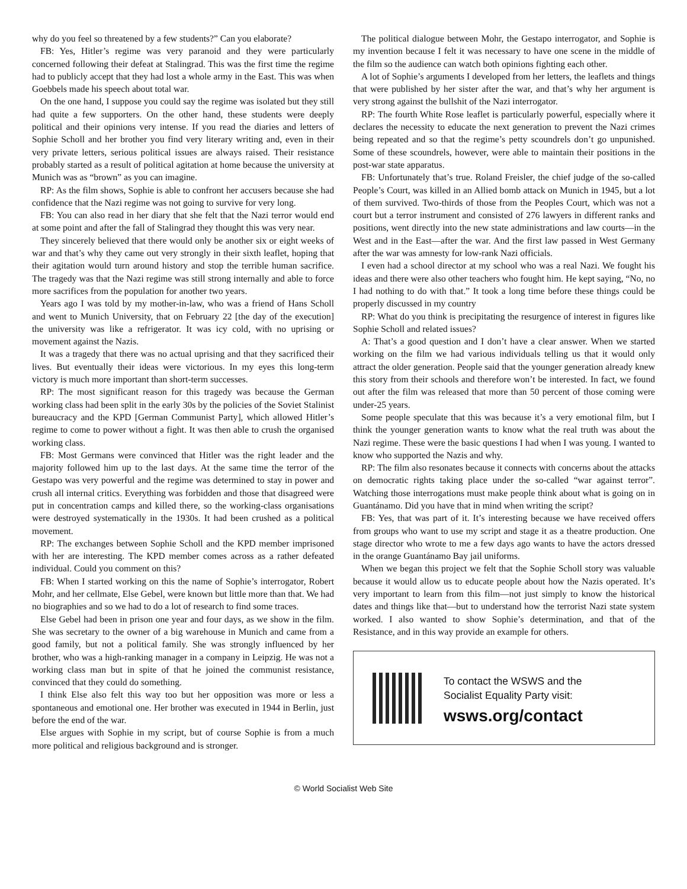why do you feel so threatened by a few students?” Can you elaborate?
FB: Yes, Hitler’s regime was very paranoid and they were particularly concerned following their defeat at Stalingrad. This was the first time the regime had to publicly accept that they had lost a whole army in the East. This was when Goebbels made his speech about total war.
On the one hand, I suppose you could say the regime was isolated but they still had quite a few supporters. On the other hand, these students were deeply political and their opinions very intense. If you read the diaries and letters of Sophie Scholl and her brother you find very literary writing and, even in their very private letters, serious political issues are always raised. Their resistance probably started as a result of political agitation at home because the university at Munich was as “brown” as you can imagine.
RP: As the film shows, Sophie is able to confront her accusers because she had confidence that the Nazi regime was not going to survive for very long.
FB: You can also read in her diary that she felt that the Nazi terror would end at some point and after the fall of Stalingrad they thought this was very near.
They sincerely believed that there would only be another six or eight weeks of war and that’s why they came out very strongly in their sixth leaflet, hoping that their agitation would turn around history and stop the terrible human sacrifice. The tragedy was that the Nazi regime was still strong internally and able to force more sacrifices from the population for another two years.
Years ago I was told by my mother-in-law, who was a friend of Hans Scholl and went to Munich University, that on February 22 [the day of the execution] the university was like a refrigerator. It was icy cold, with no uprising or movement against the Nazis.
It was a tragedy that there was no actual uprising and that they sacrificed their lives. But eventually their ideas were victorious. In my eyes this long-term victory is much more important than short-term successes.
RP: The most significant reason for this tragedy was because the German working class had been split in the early 30s by the policies of the Soviet Stalinist bureaucracy and the KPD [German Communist Party], which allowed Hitler’s regime to come to power without a fight. It was then able to crush the organised working class.
FB: Most Germans were convinced that Hitler was the right leader and the majority followed him up to the last days. At the same time the terror of the Gestapo was very powerful and the regime was determined to stay in power and crush all internal critics. Everything was forbidden and those that disagreed were put in concentration camps and killed there, so the working-class organisations were destroyed systematically in the 1930s. It had been crushed as a political movement.
RP: The exchanges between Sophie Scholl and the KPD member imprisoned with her are interesting. The KPD member comes across as a rather defeated individual. Could you comment on this?
FB: When I started working on this the name of Sophie’s interrogator, Robert Mohr, and her cellmate, Else Gebel, were known but little more than that. We had no biographies and so we had to do a lot of research to find some traces.
Else Gebel had been in prison one year and four days, as we show in the film. She was secretary to the owner of a big warehouse in Munich and came from a good family, but not a political family. She was strongly influenced by her brother, who was a high-ranking manager in a company in Leipzig. He was not a working class man but in spite of that he joined the communist resistance, convinced that they could do something.
I think Else also felt this way too but her opposition was more or less a spontaneous and emotional one. Her brother was executed in 1944 in Berlin, just before the end of the war.
Else argues with Sophie in my script, but of course Sophie is from a much more political and religious background and is stronger.
The political dialogue between Mohr, the Gestapo interrogator, and Sophie is my invention because I felt it was necessary to have one scene in the middle of the film so the audience can watch both opinions fighting each other.
A lot of Sophie’s arguments I developed from her letters, the leaflets and things that were published by her sister after the war, and that’s why her argument is very strong against the bullshit of the Nazi interrogator.
RP: The fourth White Rose leaflet is particularly powerful, especially where it declares the necessity to educate the next generation to prevent the Nazi crimes being repeated and so that the regime’s petty scoundrels don’t go unpunished. Some of these scoundrels, however, were able to maintain their positions in the post-war state apparatus.
FB: Unfortunately that’s true. Roland Freisler, the chief judge of the so-called People’s Court, was killed in an Allied bomb attack on Munich in 1945, but a lot of them survived. Two-thirds of those from the Peoples Court, which was not a court but a terror instrument and consisted of 276 lawyers in different ranks and positions, went directly into the new state administrations and law courts—in the West and in the East—after the war. And the first law passed in West Germany after the war was amnesty for low-rank Nazi officials.
I even had a school director at my school who was a real Nazi. We fought his ideas and there were also other teachers who fought him. He kept saying, “No, no I had nothing to do with that.” It took a long time before these things could be properly discussed in my country
RP: What do you think is precipitating the resurgence of interest in figures like Sophie Scholl and related issues?
A: That’s a good question and I don’t have a clear answer. When we started working on the film we had various individuals telling us that it would only attract the older generation. People said that the younger generation already knew this story from their schools and therefore won’t be interested. In fact, we found out after the film was released that more than 50 percent of those coming were under-25 years.
Some people speculate that this was because it’s a very emotional film, but I think the younger generation wants to know what the real truth was about the Nazi regime. These were the basic questions I had when I was young. I wanted to know who supported the Nazis and why.
RP: The film also resonates because it connects with concerns about the attacks on democratic rights taking place under the so-called “war against terror”. Watching those interrogations must make people think about what is going on in Guantánamo. Did you have that in mind when writing the script?
FB: Yes, that was part of it. It’s interesting because we have received offers from groups who want to use my script and stage it as a theatre production. One stage director who wrote to me a few days ago wants to have the actors dressed in the orange Guantánamo Bay jail uniforms.
When we began this project we felt that the Sophie Scholl story was valuable because it would allow us to educate people about how the Nazis operated. It’s very important to learn from this film—not just simply to know the historical dates and things like that—but to understand how the terrorist Nazi state system worked. I also wanted to show Sophie’s determination, and that of the Resistance, and in this way provide an example for others.
To contact the WSWS and the
Socialist Equality Party visit:
wsws.org/contact
© World Socialist Web Site